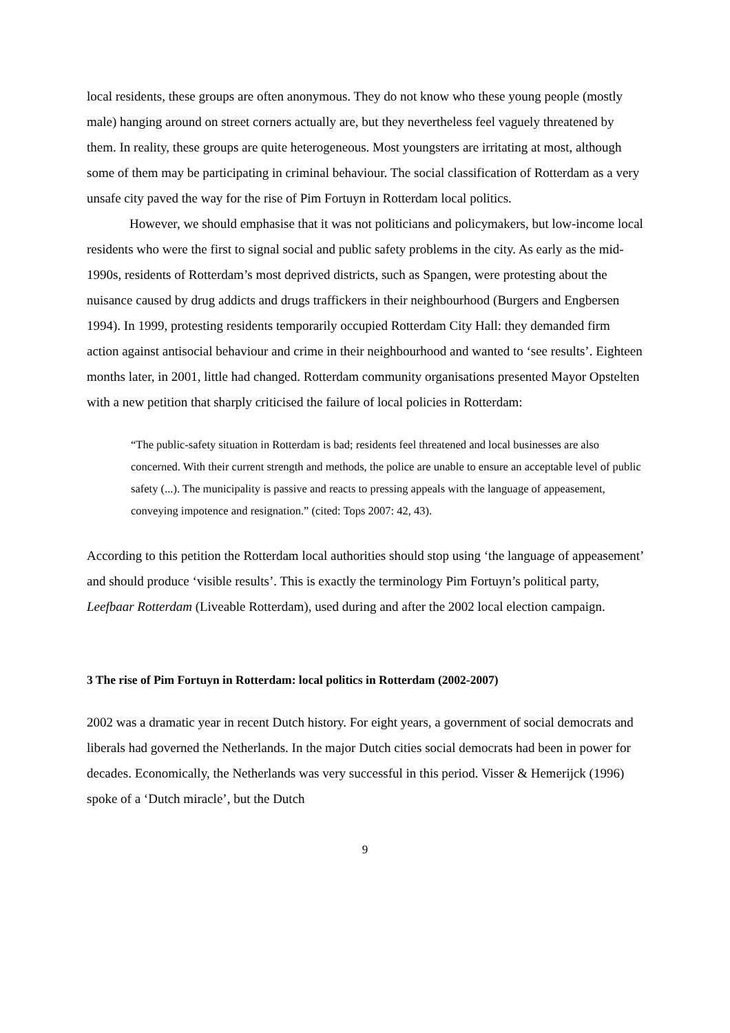local residents, these groups are often anonymous. They do not know who these young people (mostly male) hanging around on street corners actually are, but they nevertheless feel vaguely threatened by them. In reality, these groups are quite heterogeneous. Most youngsters are irritating at most, although some of them may be participating in criminal behaviour. The social classification of Rotterdam as a very unsafe city paved the way for the rise of Pim Fortuyn in Rotterdam local politics.
However, we should emphasise that it was not politicians and policymakers, but low-income local residents who were the first to signal social and public safety problems in the city. As early as the mid-1990s, residents of Rotterdam’s most deprived districts, such as Spangen, were protesting about the nuisance caused by drug addicts and drugs traffickers in their neighbourhood (Burgers and Engbersen 1994). In 1999, protesting residents temporarily occupied Rotterdam City Hall: they demanded firm action against antisocial behaviour and crime in their neighbourhood and wanted to ‘see results’. Eighteen months later, in 2001, little had changed. Rotterdam community organisations presented Mayor Opstelten with a new petition that sharply criticised the failure of local policies in Rotterdam:
“The public-safety situation in Rotterdam is bad; residents feel threatened and local businesses are also concerned. With their current strength and methods, the police are unable to ensure an acceptable level of public safety (...). The municipality is passive and reacts to pressing appeals with the language of appeasement, conveying impotence and resignation.” (cited: Tops 2007: 42, 43).
According to this petition the Rotterdam local authorities should stop using ‘the language of appeasement’ and should produce ‘visible results’. This is exactly the terminology Pim Fortuyn’s political party, Leefbaar Rotterdam (Liveable Rotterdam), used during and after the 2002 local election campaign.
3 The rise of Pim Fortuyn in Rotterdam: local politics in Rotterdam (2002-2007)
2002 was a dramatic year in recent Dutch history. For eight years, a government of social democrats and liberals had governed the Netherlands. In the major Dutch cities social democrats had been in power for decades. Economically, the Netherlands was very successful in this period. Visser & Hemerijck (1996) spoke of a ‘Dutch miracle’, but the Dutch
9